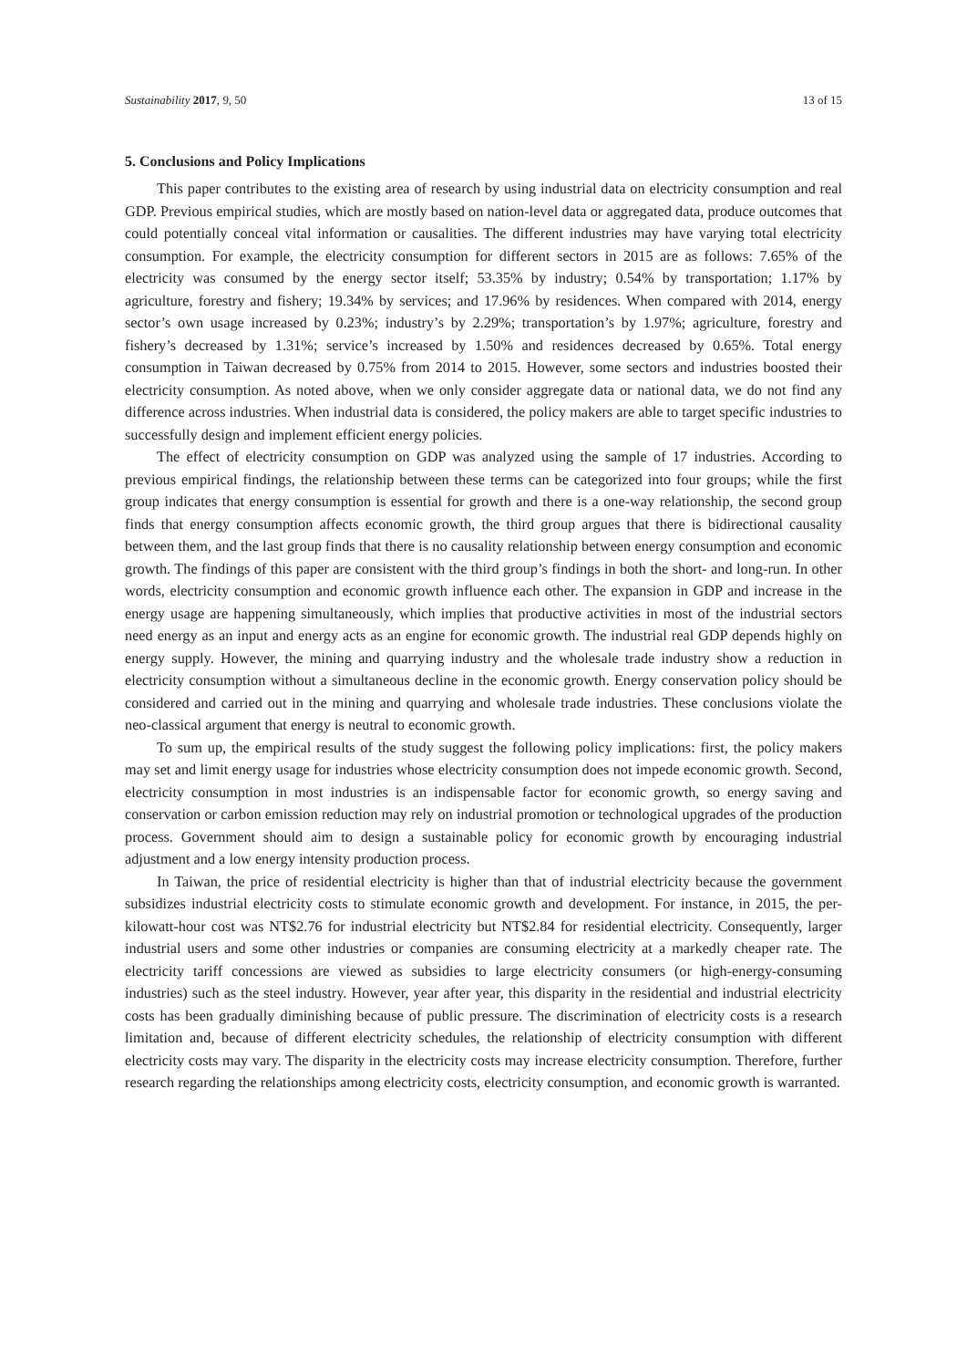Sustainability 2017, 9, 50 13 of 15
5. Conclusions and Policy Implications
This paper contributes to the existing area of research by using industrial data on electricity consumption and real GDP. Previous empirical studies, which are mostly based on nation-level data or aggregated data, produce outcomes that could potentially conceal vital information or causalities. The different industries may have varying total electricity consumption. For example, the electricity consumption for different sectors in 2015 are as follows: 7.65% of the electricity was consumed by the energy sector itself; 53.35% by industry; 0.54% by transportation; 1.17% by agriculture, forestry and fishery; 19.34% by services; and 17.96% by residences. When compared with 2014, energy sector’s own usage increased by 0.23%; industry’s by 2.29%; transportation’s by 1.97%; agriculture, forestry and fishery’s decreased by 1.31%; service’s increased by 1.50% and residences decreased by 0.65%. Total energy consumption in Taiwan decreased by 0.75% from 2014 to 2015. However, some sectors and industries boosted their electricity consumption. As noted above, when we only consider aggregate data or national data, we do not find any difference across industries. When industrial data is considered, the policy makers are able to target specific industries to successfully design and implement efficient energy policies.
The effect of electricity consumption on GDP was analyzed using the sample of 17 industries. According to previous empirical findings, the relationship between these terms can be categorized into four groups; while the first group indicates that energy consumption is essential for growth and there is a one-way relationship, the second group finds that energy consumption affects economic growth, the third group argues that there is bidirectional causality between them, and the last group finds that there is no causality relationship between energy consumption and economic growth. The findings of this paper are consistent with the third group’s findings in both the short- and long-run. In other words, electricity consumption and economic growth influence each other. The expansion in GDP and increase in the energy usage are happening simultaneously, which implies that productive activities in most of the industrial sectors need energy as an input and energy acts as an engine for economic growth. The industrial real GDP depends highly on energy supply. However, the mining and quarrying industry and the wholesale trade industry show a reduction in electricity consumption without a simultaneous decline in the economic growth. Energy conservation policy should be considered and carried out in the mining and quarrying and wholesale trade industries. These conclusions violate the neo-classical argument that energy is neutral to economic growth.
To sum up, the empirical results of the study suggest the following policy implications: first, the policy makers may set and limit energy usage for industries whose electricity consumption does not impede economic growth. Second, electricity consumption in most industries is an indispensable factor for economic growth, so energy saving and conservation or carbon emission reduction may rely on industrial promotion or technological upgrades of the production process. Government should aim to design a sustainable policy for economic growth by encouraging industrial adjustment and a low energy intensity production process.
In Taiwan, the price of residential electricity is higher than that of industrial electricity because the government subsidizes industrial electricity costs to stimulate economic growth and development. For instance, in 2015, the per-kilowatt-hour cost was NT$2.76 for industrial electricity but NT$2.84 for residential electricity. Consequently, larger industrial users and some other industries or companies are consuming electricity at a markedly cheaper rate. The electricity tariff concessions are viewed as subsidies to large electricity consumers (or high-energy-consuming industries) such as the steel industry. However, year after year, this disparity in the residential and industrial electricity costs has been gradually diminishing because of public pressure. The discrimination of electricity costs is a research limitation and, because of different electricity schedules, the relationship of electricity consumption with different electricity costs may vary. The disparity in the electricity costs may increase electricity consumption. Therefore, further research regarding the relationships among electricity costs, electricity consumption, and economic growth is warranted.